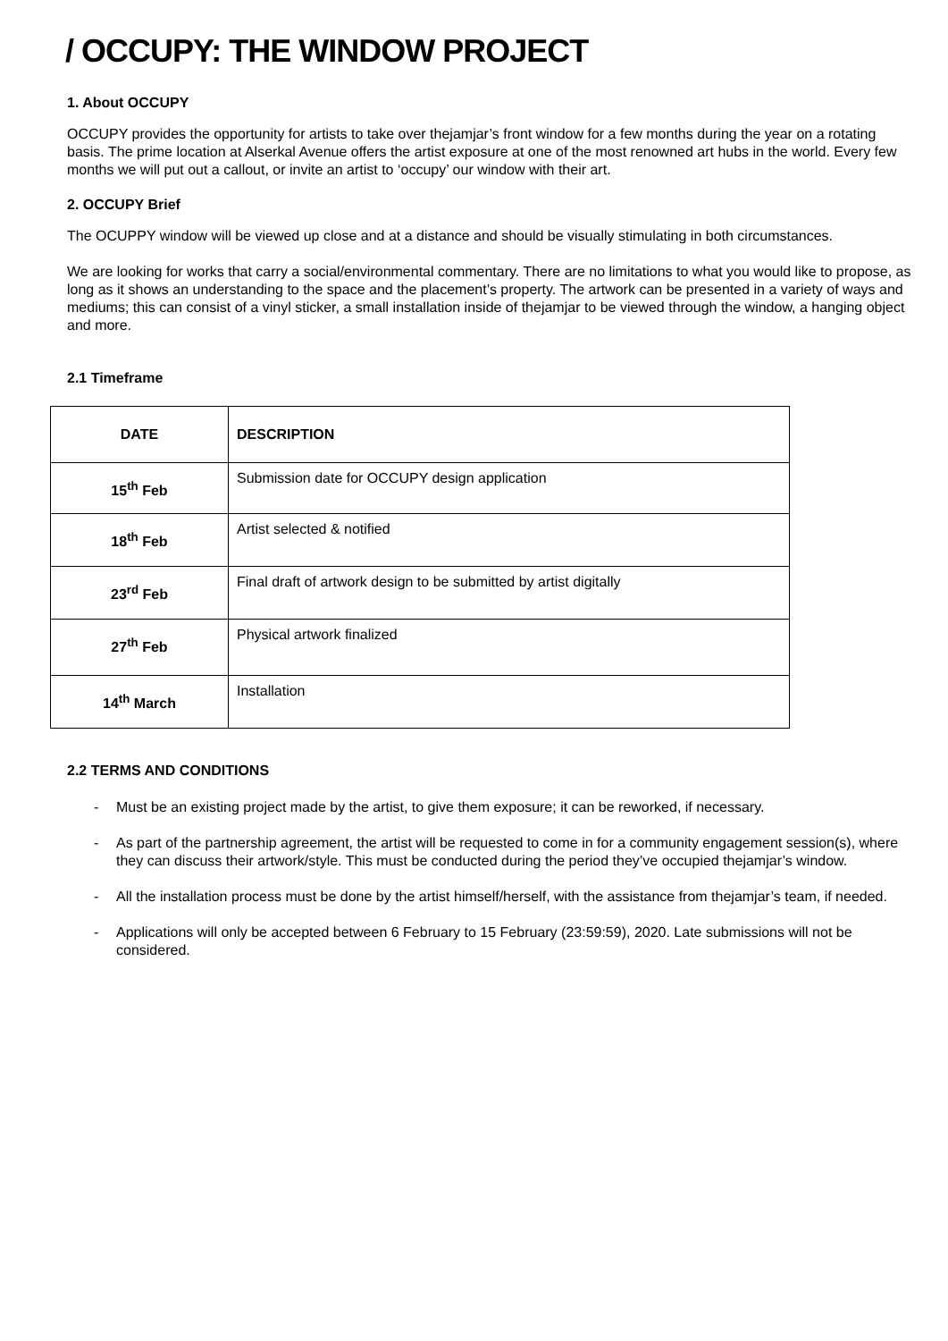/ OCCUPY: THE WINDOW PROJECT
1. About OCCUPY
OCCUPY provides the opportunity for artists to take over thejamjar’s front window for a few months during the year on a rotating basis. The prime location at Alserkal Avenue offers the artist exposure at one of the most renowned art hubs in the world. Every few months we will put out a callout, or invite an artist to ‘occupy’ our window with their art.
2. OCCUPY Brief
The OCUPPY window will be viewed up close and at a distance and should be visually stimulating in both circumstances.
We are looking for works that carry a social/environmental commentary. There are no limitations to what you would like to propose, as long as it shows an understanding to the space and the placement’s property. The artwork can be presented in a variety of ways and mediums; this can consist of a vinyl sticker, a small installation inside of thejamjar to be viewed through the window, a hanging object and more.
2.1 Timeframe
| DATE | DESCRIPTION |
| --- | --- |
| 15<sup>th</sup> Feb | Submission date for OCCUPY design application |
| 18<sup>th</sup> Feb | Artist selected & notified |
| 23<sup>rd</sup> Feb | Final draft of artwork design to be submitted by artist digitally |
| 27<sup>th</sup> Feb | Physical artwork finalized |
| 14<sup>th</sup> March | Installation |
2.2 TERMS AND CONDITIONS
- Must be an existing project made by the artist, to give them exposure; it can be reworked, if necessary.
- As part of the partnership agreement, the artist will be requested to come in for a community engagement session(s), where they can discuss their artwork/style. This must be conducted during the period they’ve occupied thejamjar’s window.
- All the installation process must be done by the artist himself/herself, with the assistance from thejamjar’s team, if needed.
- Applications will only be accepted between 6 February to 15 February (23:59:59), 2020. Late submissions will not be considered.